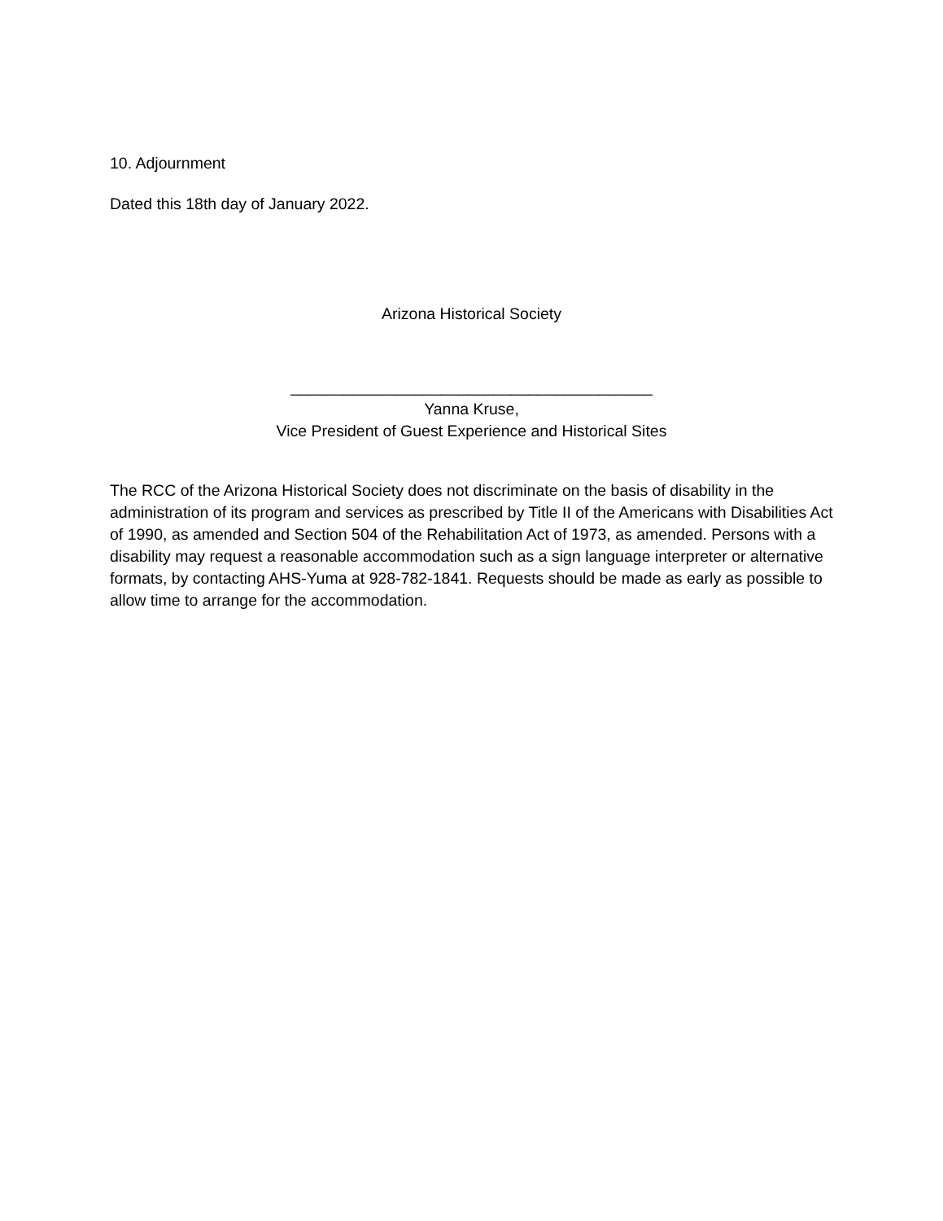10. Adjournment
Dated this 18th day of January 2022.
Arizona Historical Society
_________________________________________
Yanna Kruse,
Vice President of Guest Experience and Historical Sites
The RCC of the Arizona Historical Society does not discriminate on the basis of disability in the administration of its program and services as prescribed by Title II of the Americans with Disabilities Act of 1990, as amended and Section 504 of the Rehabilitation Act of 1973, as amended. Persons with a disability may request a reasonable accommodation such as a sign language interpreter or alternative formats, by contacting AHS-Yuma at 928-782-1841. Requests should be made as early as possible to allow time to arrange for the accommodation.